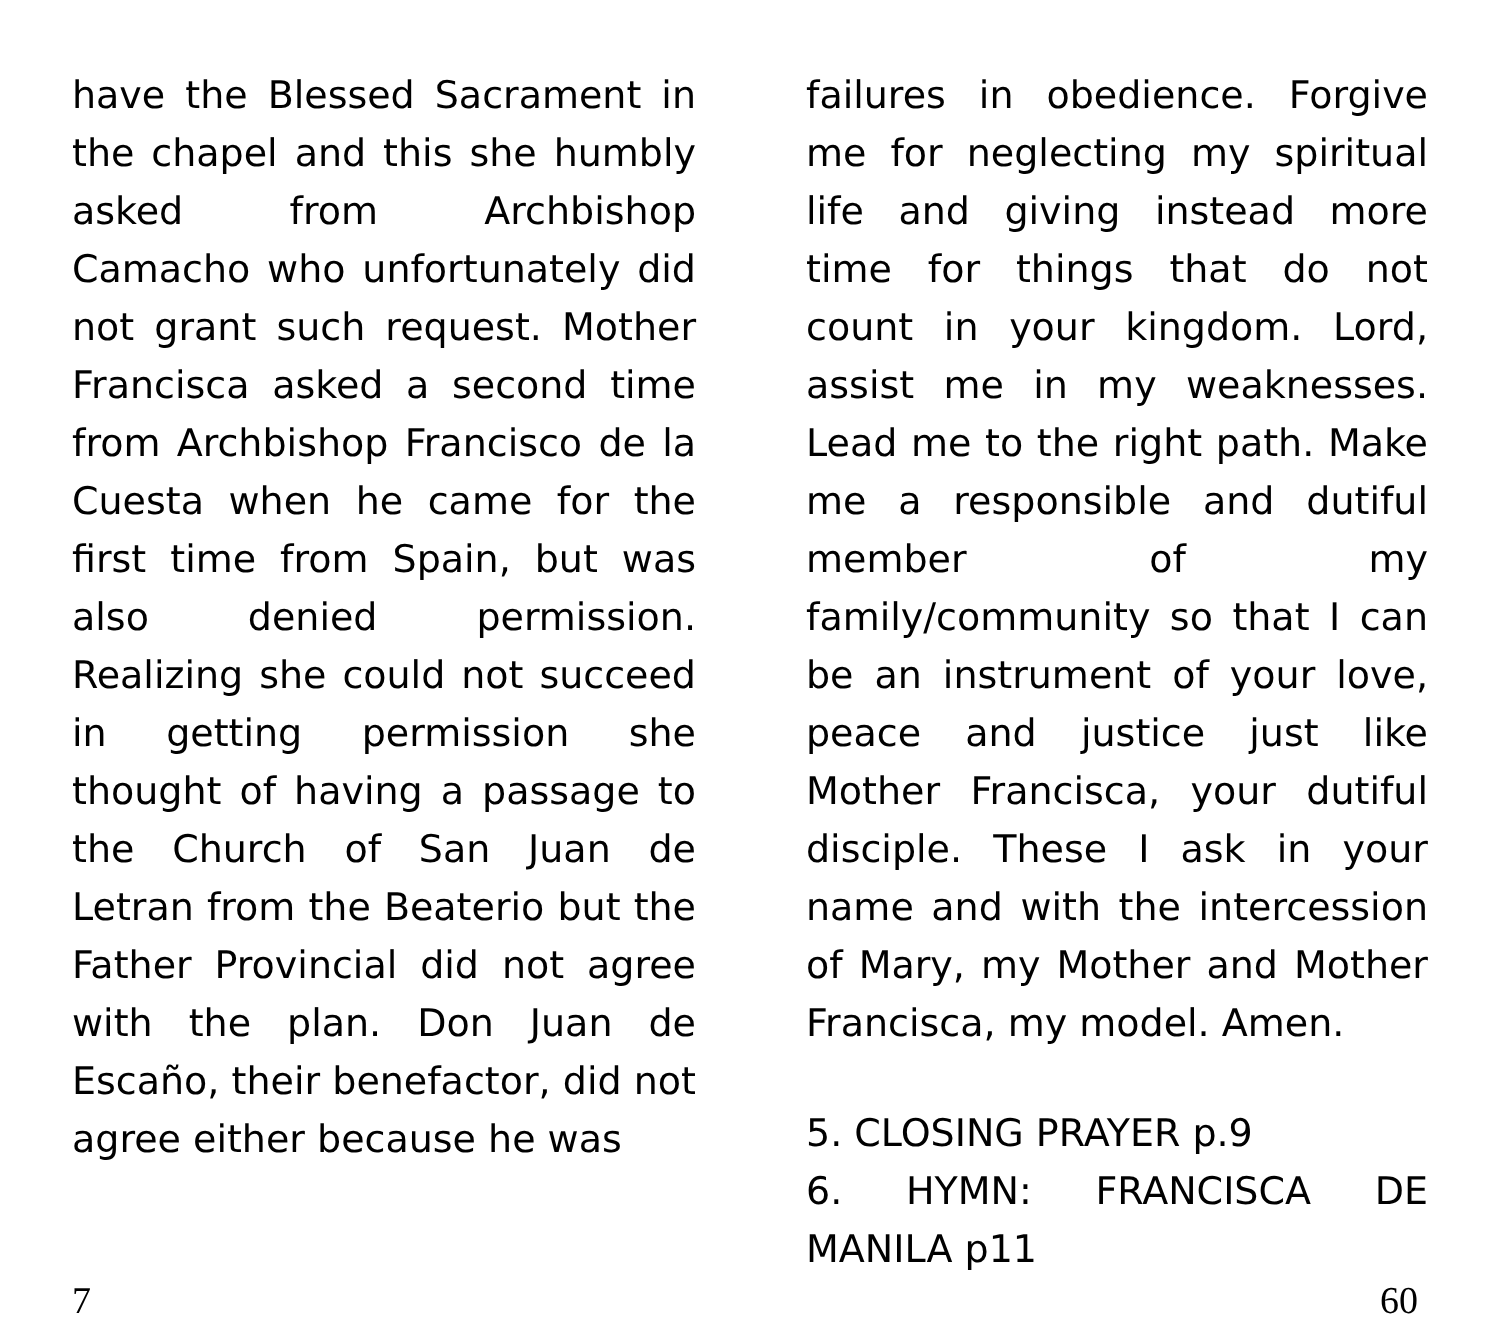have the Blessed Sacrament in the chapel and this she humbly asked from Archbishop Camacho who unfortunately did not grant such request. Mother Francisca asked a second time from Archbishop Francisco de la Cuesta when he came for the first time from Spain, but was also denied permission. Realizing she could not succeed in getting permission she thought of having a passage to the Church of San Juan de Letran from the Beaterio but the Father Provincial did not agree with the plan. Don Juan de Escaño, their benefactor, did not agree either because he was
failures in obedience. Forgive me for neglecting my spiritual life and giving instead more time for things that do not count in your kingdom. Lord, assist me in my weaknesses. Lead me to the right path. Make me a responsible and dutiful member of my family/community so that I can be an instrument of your love, peace and justice just like Mother Francisca, your dutiful disciple. These I ask in your name and with the intercession of Mary, my Mother and Mother Francisca, my model. Amen.
5. CLOSING PRAYER p.9
6. HYMN: FRANCISCA DE MANILA p11
7 60